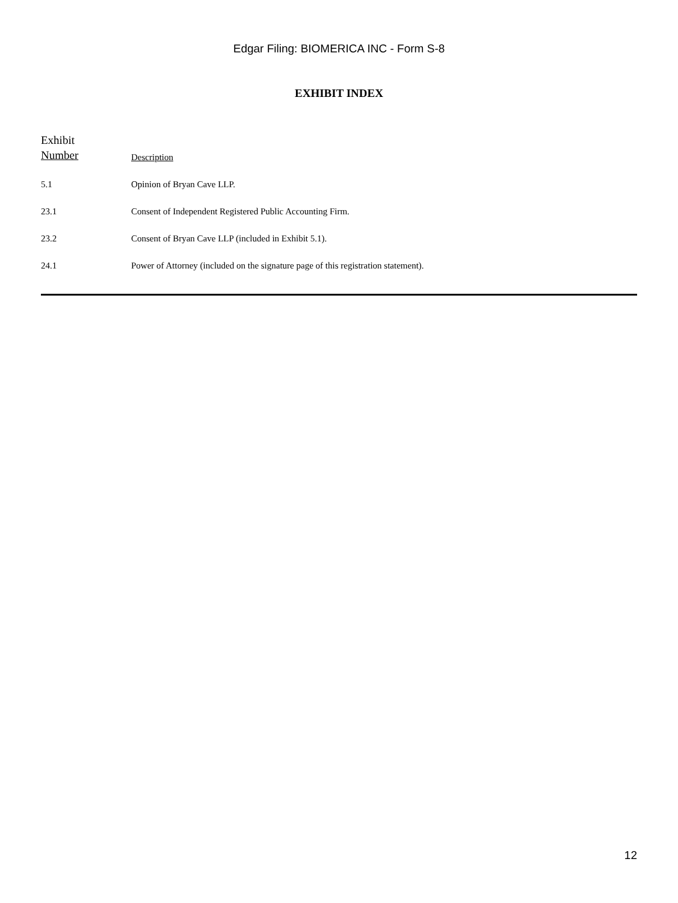Edgar Filing: BIOMERICA INC - Form S-8
EXHIBIT INDEX
| Exhibit Number | Description |
| --- | --- |
| 5.1 | Opinion of Bryan Cave LLP. |
| 23.1 | Consent of Independent Registered Public Accounting Firm. |
| 23.2 | Consent of Bryan Cave LLP (included in Exhibit 5.1). |
| 24.1 | Power of Attorney (included on the signature page of this registration statement). |
12